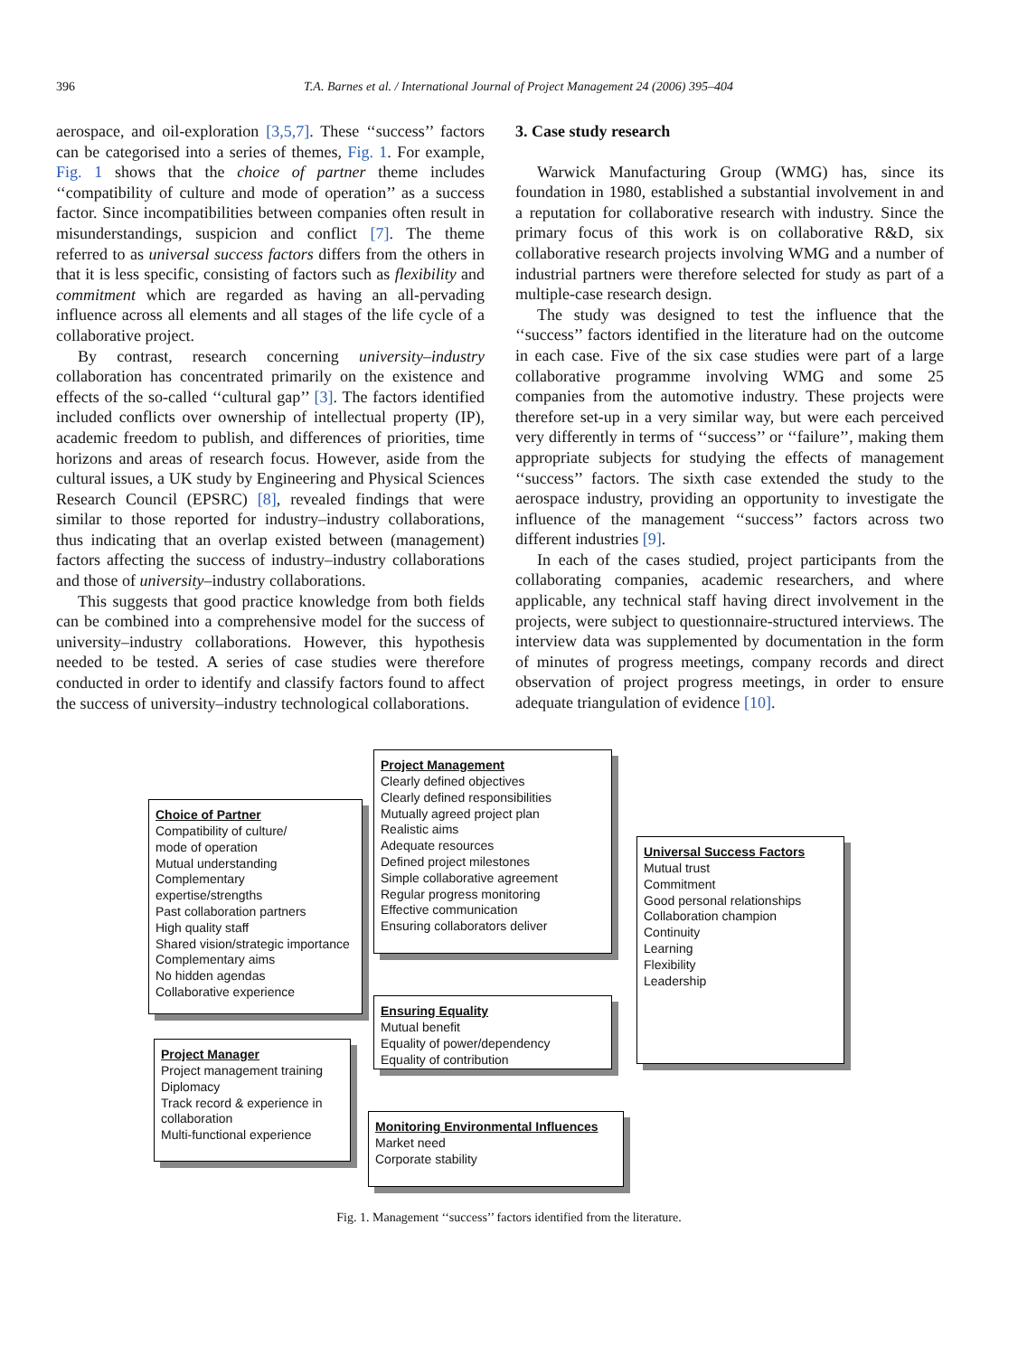396 T.A. Barnes et al. / International Journal of Project Management 24 (2006) 395–404
aerospace, and oil-exploration [3,5,7]. These ‘‘success’’ factors can be categorised into a series of themes, Fig. 1. For example, Fig. 1 shows that the choice of partner theme includes ‘‘compatibility of culture and mode of operation’’ as a success factor. Since incompatibilities between companies often result in misunderstandings, suspicion and conflict [7]. The theme referred to as universal success factors differs from the others in that it is less specific, consisting of factors such as flexibility and commitment which are regarded as having an all-pervading influence across all elements and all stages of the life cycle of a collaborative project.
By contrast, research concerning university–industry collaboration has concentrated primarily on the existence and effects of the so-called ‘‘cultural gap’’ [3]. The factors identified included conflicts over ownership of intellectual property (IP), academic freedom to publish, and differences of priorities, time horizons and areas of research focus. However, aside from the cultural issues, a UK study by Engineering and Physical Sciences Research Council (EPSRC) [8], revealed findings that were similar to those reported for industry–industry collaborations, thus indicating that an overlap existed between (management) factors affecting the success of industry–industry collaborations and those of university–industry collaborations.
This suggests that good practice knowledge from both fields can be combined into a comprehensive model for the success of university–industry collaborations. However, this hypothesis needed to be tested. A series of case studies were therefore conducted in order to identify and classify factors found to affect the success of university–industry technological collaborations.
3. Case study research
Warwick Manufacturing Group (WMG) has, since its foundation in 1980, established a substantial involvement in and a reputation for collaborative research with industry. Since the primary focus of this work is on collaborative R&D, six collaborative research projects involving WMG and a number of industrial partners were therefore selected for study as part of a multiple-case research design.
The study was designed to test the influence that the ‘‘success’’ factors identified in the literature had on the outcome in each case. Five of the six case studies were part of a large collaborative programme involving WMG and some 25 companies from the automotive industry. These projects were therefore set-up in a very similar way, but were each perceived very differently in terms of ‘‘success’’ or ‘‘failure’’, making them appropriate subjects for studying the effects of management ‘‘success’’ factors. The sixth case extended the study to the aerospace industry, providing an opportunity to investigate the influence of the management ‘‘success’’ factors across two different industries [9].
In each of the cases studied, project participants from the collaborating companies, academic researchers, and where applicable, any technical staff having direct involvement in the projects, were subject to questionnaire-structured interviews. The interview data was supplemented by documentation in the form of minutes of progress meetings, company records and direct observation of project progress meetings, in order to ensure adequate triangulation of evidence [10].
Project Management
Clearly defined objectives
Clearly defined responsibilities
Mutually agreed project plan
Realistic aims
Adequate resources
Defined project milestones
Simple collaborative agreement
Regular progress monitoring
Effective communication
Ensuring collaborators deliver
Choice of Partner
Compatibility of culture/
mode of operation
Mutual understanding
Complementary
expertise/strengths
Past collaboration partners
High quality staff
Shared vision/strategic importance
Complementary aims
No hidden agendas
Collaborative experience
Universal Success Factors
Mutual trust
Commitment
Good personal relationships
Collaboration champion
Continuity
Learning
Flexibility
Leadership
Ensuring Equality
Mutual benefit
Equality of power/dependency
Equality of contribution
Project Manager
Project management training
Diplomacy
Track record & experience in collaboration
Multi-functional experience
Monitoring Environmental Influences
Market need
Corporate stability
Fig. 1. Management ‘‘success’’ factors identified from the literature.